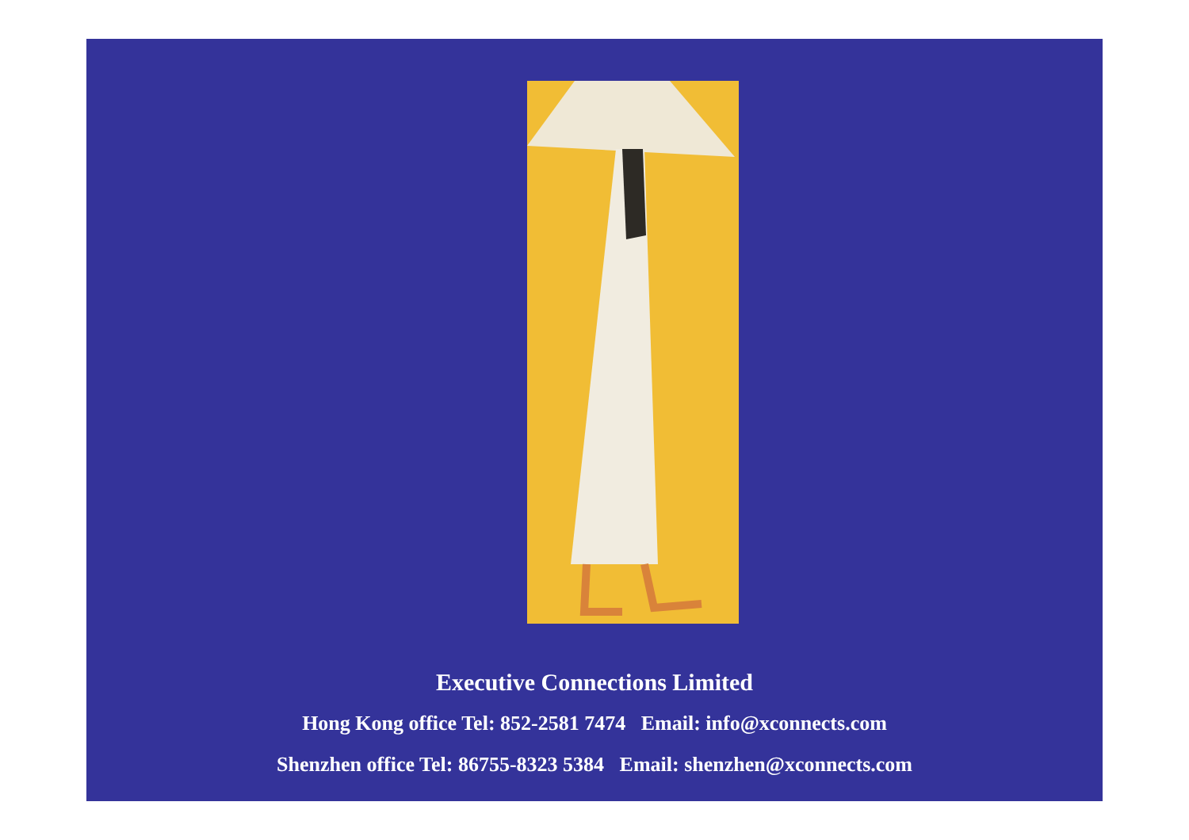Executive Connections Limited
Hong Kong office Tel: 852-2581 7474 Email: info@xconnects.com
Shenzhen office Tel: 86755-8323 5384 Email: shenzhen@xconnects.com